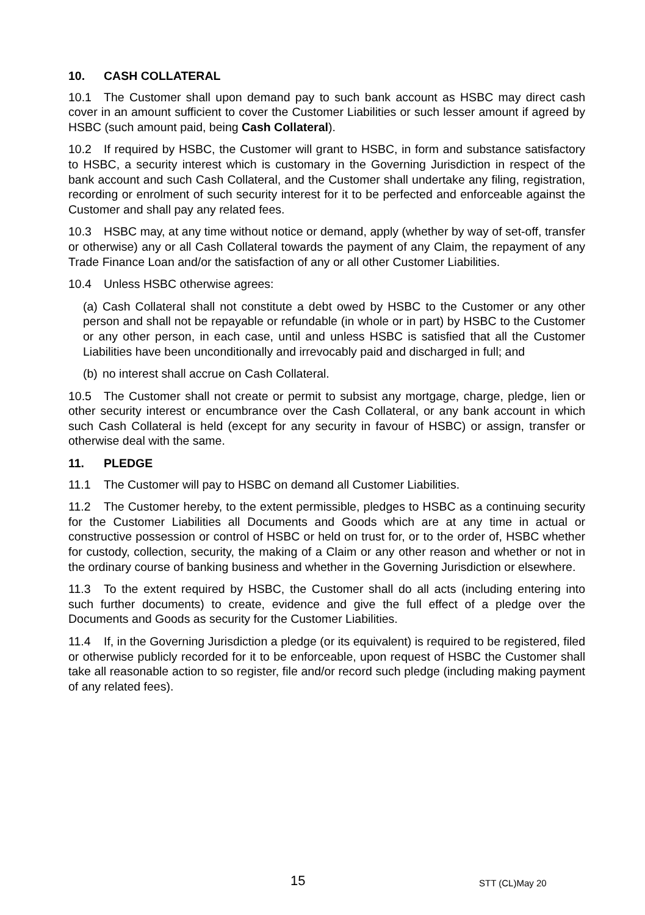10. CASH COLLATERAL
10.1 The Customer shall upon demand pay to such bank account as HSBC may direct cash cover in an amount sufficient to cover the Customer Liabilities or such lesser amount if agreed by HSBC (such amount paid, being Cash Collateral).
10.2 If required by HSBC, the Customer will grant to HSBC, in form and substance satisfactory to HSBC, a security interest which is customary in the Governing Jurisdiction in respect of the bank account and such Cash Collateral, and the Customer shall undertake any filing, registration, recording or enrolment of such security interest for it to be perfected and enforceable against the Customer and shall pay any related fees.
10.3 HSBC may, at any time without notice or demand, apply (whether by way of set-off, transfer or otherwise) any or all Cash Collateral towards the payment of any Claim, the repayment of any Trade Finance Loan and/or the satisfaction of any or all other Customer Liabilities.
10.4 Unless HSBC otherwise agrees:
(a) Cash Collateral shall not constitute a debt owed by HSBC to the Customer or any other person and shall not be repayable or refundable (in whole or in part) by HSBC to the Customer or any other person, in each case, until and unless HSBC is satisfied that all the Customer Liabilities have been unconditionally and irrevocably paid and discharged in full; and
(b) no interest shall accrue on Cash Collateral.
10.5 The Customer shall not create or permit to subsist any mortgage, charge, pledge, lien or other security interest or encumbrance over the Cash Collateral, or any bank account in which such Cash Collateral is held (except for any security in favour of HSBC) or assign, transfer or otherwise deal with the same.
11. PLEDGE
11.1 The Customer will pay to HSBC on demand all Customer Liabilities.
11.2 The Customer hereby, to the extent permissible, pledges to HSBC as a continuing security for the Customer Liabilities all Documents and Goods which are at any time in actual or constructive possession or control of HSBC or held on trust for, or to the order of, HSBC whether for custody, collection, security, the making of a Claim or any other reason and whether or not in the ordinary course of banking business and whether in the Governing Jurisdiction or elsewhere.
11.3 To the extent required by HSBC, the Customer shall do all acts (including entering into such further documents) to create, evidence and give the full effect of a pledge over the Documents and Goods as security for the Customer Liabilities.
11.4 If, in the Governing Jurisdiction a pledge (or its equivalent) is required to be registered, filed or otherwise publicly recorded for it to be enforceable, upon request of HSBC the Customer shall take all reasonable action to so register, file and/or record such pledge (including making payment of any related fees).
15 STT (CL)May 20